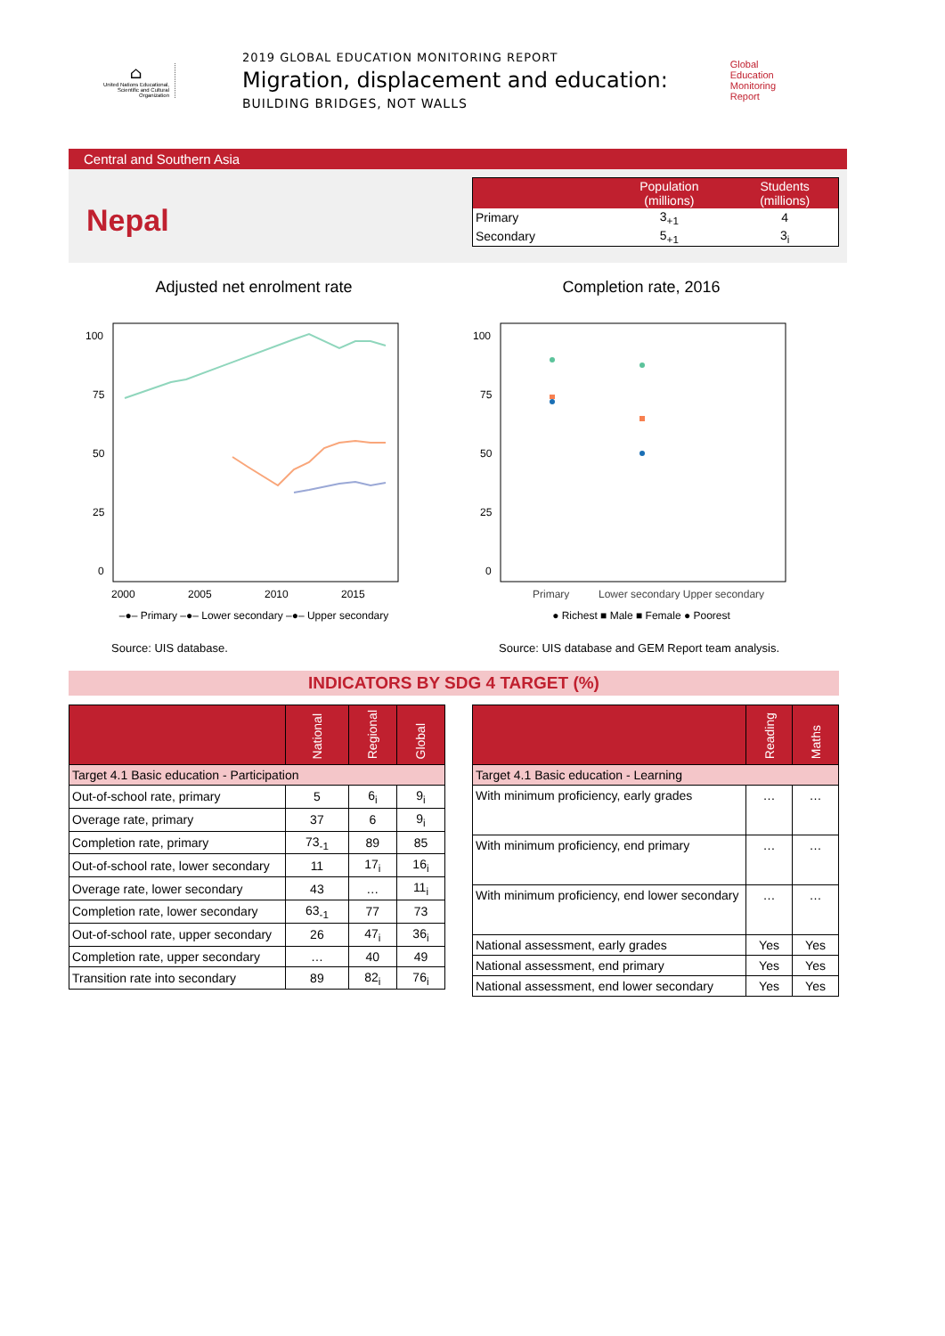⌂
United Nations Educational, Scientific and Cultural Organization
2019 GLOBAL EDUCATION MONITORING REPORT
Migration, displacement and education:
BUILDING BRIDGES, NOT WALLS
Global
Education
Monitoring
Report
Central and Southern Asia
Nepal
| | Population (millions) | Students (millions) |
| --- | --- | --- |
| Primary | 3<sub>+1</sub> | 4 |
| Secondary | 5<sub>+1</sub> | 3<sub>i</sub> |
Adjusted net enrolment rate
100
75
50
25
0
2000
2005
2010
2015
–●– Primary –●– Lower secondary –●– Upper secondary
Completion rate, 2016
100
75
50
25
0
Primary
Lower secondary Upper secondary
● Richest ■ Male ■ Female ● Poorest
Source: UIS database.
Source: UIS database and GEM Report team analysis.
INDICATORS BY SDG 4 TARGET (%)
| | National | Regional | Global |
| --- | --- | --- | --- |
| Target 4.1 Basic education - Participation | | | |
| Out-of-school rate, primary | 5 | 6<sub>i</sub> | 9<sub>i</sub> |
| Overage rate, primary | 37 | 6 | 9<sub>i</sub> |
| Completion rate, primary | 73<sub>-1</sub> | 89 | 85 |
| Out-of-school rate, lower secondary | 11 | 17<sub>i</sub> | 16<sub>i</sub> |
| Overage rate, lower secondary | 43 | … | 11<sub>i</sub> |
| Completion rate, lower secondary | 63<sub>-1</sub> | 77 | 73 |
| Out-of-school rate, upper secondary | 26 | 47<sub>i</sub> | 36<sub>i</sub> |
| Completion rate, upper secondary | … | 40 | 49 |
| Transition rate into secondary | 89 | 82<sub>i</sub> | 76<sub>i</sub> |
| | Reading | Maths |
| --- | --- | --- |
| Target 4.1 Basic education - Learning | | |
| With minimum proficiency, early grades | … | … |
| With minimum proficiency, end primary | … | … |
| With minimum proficiency, end lower secondary | … | … |
| National assessment, early grades | Yes | Yes |
| National assessment, end primary | Yes | Yes |
| National assessment, end lower secondary | Yes | Yes |